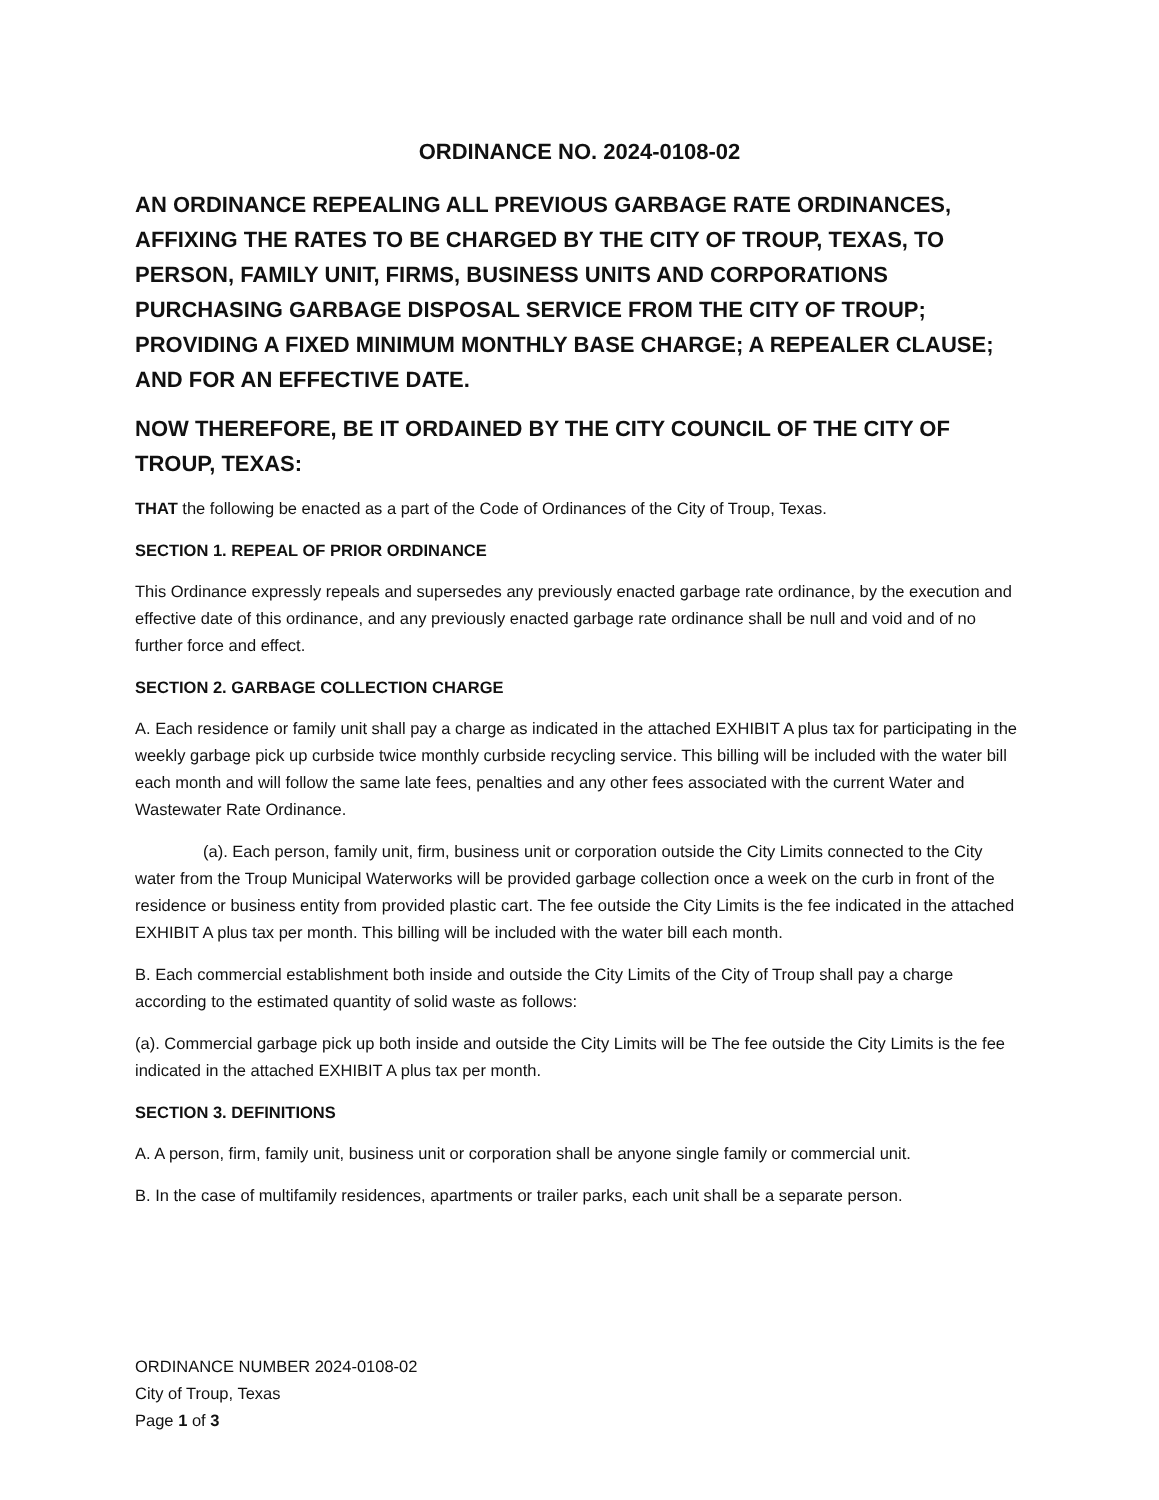ORDINANCE NO. 2024-0108-02
AN ORDINANCE REPEALING ALL PREVIOUS GARBAGE RATE ORDINANCES, AFFIXING THE RATES TO BE CHARGED BY THE CITY OF TROUP, TEXAS, TO PERSON, FAMILY UNIT, FIRMS, BUSINESS UNITS AND CORPORATIONS PURCHASING GARBAGE DISPOSAL SERVICE FROM THE CITY OF TROUP; PROVIDING A FIXED MINIMUM MONTHLY BASE CHARGE; A REPEALER CLAUSE; AND FOR AN EFFECTIVE DATE.
NOW THEREFORE, BE IT ORDAINED BY THE CITY COUNCIL OF THE CITY OF TROUP, TEXAS:
THAT the following be enacted as a part of the Code of Ordinances of the City of Troup, Texas.
SECTION 1. REPEAL OF PRIOR ORDINANCE
This Ordinance expressly repeals and supersedes any previously enacted garbage rate ordinance, by the execution and effective date of this ordinance, and any previously enacted garbage rate ordinance shall be null and void and of no further force and effect.
SECTION 2. GARBAGE COLLECTION CHARGE
A. Each residence or family unit shall pay a charge as indicated in the attached EXHIBIT A plus tax for participating in the weekly garbage pick up curbside twice monthly curbside recycling service. This billing will be included with the water bill each month and will follow the same late fees, penalties and any other fees associated with the current Water and Wastewater Rate Ordinance.
(a). Each person, family unit, firm, business unit or corporation outside the City Limits connected to the City water from the Troup Municipal Waterworks will be provided garbage collection once a week on the curb in front of the residence or business entity from provided plastic cart. The fee outside the City Limits is the fee indicated in the attached EXHIBIT A plus tax per month. This billing will be included with the water bill each month.
B. Each commercial establishment both inside and outside the City Limits of the City of Troup shall pay a charge according to the estimated quantity of solid waste as follows:
(a). Commercial garbage pick up both inside and outside the City Limits will be The fee outside the City Limits is the fee indicated in the attached EXHIBIT A plus tax per month.
SECTION 3. DEFINITIONS
A. A person, firm, family unit, business unit or corporation shall be anyone single family or commercial unit.
B. In the case of multifamily residences, apartments or trailer parks, each unit shall be a separate person.
ORDINANCE NUMBER 2024-0108-02
City of Troup, Texas
Page 1 of 3